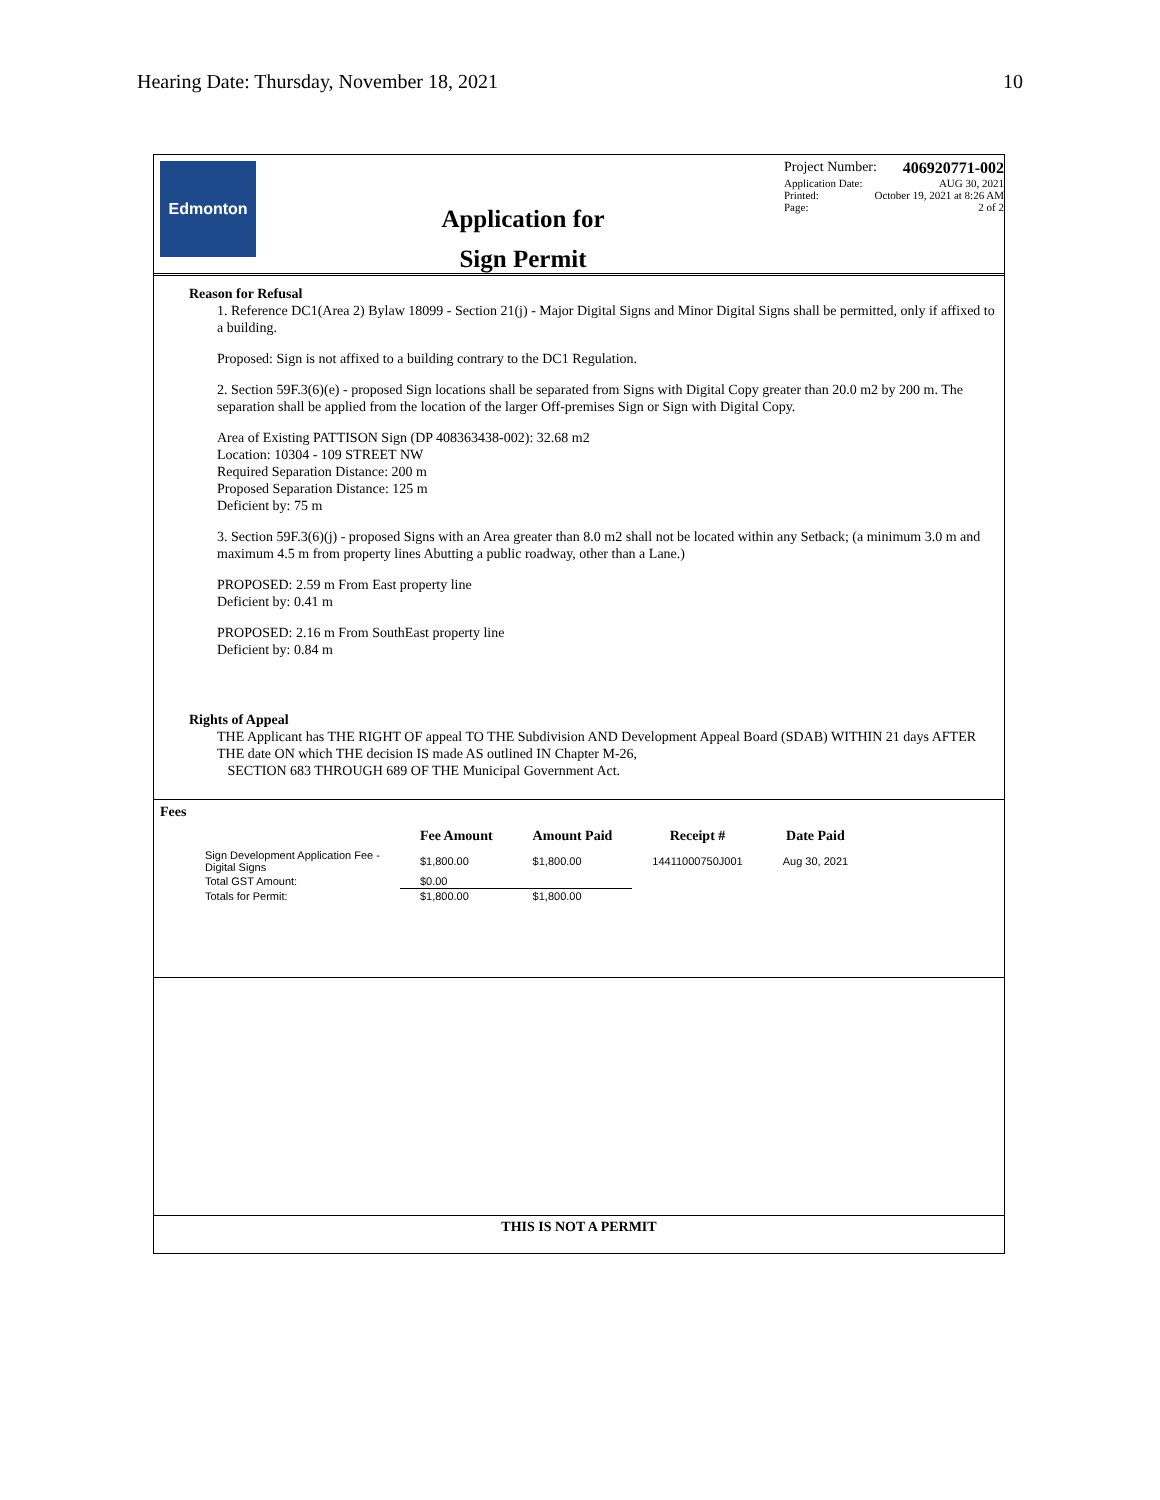Hearing Date: Thursday, November 18, 2021 10
Edmonton
Application for
Sign Permit
Project Number: 406920771-002
Application Date: AUG 30, 2021
Printed: October 19, 2021 at 8:26 AM
Page: 2 of 2
Reason for Refusal
1. Reference DC1(Area 2) Bylaw 18099 - Section 21(j) - Major Digital Signs and Minor Digital Signs shall be permitted, only if affixed to a building.
Proposed: Sign is not affixed to a building contrary to the DC1 Regulation.
2. Section 59F.3(6)(e) - proposed Sign locations shall be separated from Signs with Digital Copy greater than 20.0 m2 by 200 m. The separation shall be applied from the location of the larger Off-premises Sign or Sign with Digital Copy.
Area of Existing PATTISON Sign (DP 408363438-002): 32.68 m2
Location: 10304 - 109 STREET NW
Required Separation Distance: 200 m
Proposed Separation Distance: 125 m
Deficient by: 75 m
3. Section 59F.3(6)(j) - proposed Signs with an Area greater than 8.0 m2 shall not be located within any Setback; (a minimum 3.0 m and maximum 4.5 m from property lines Abutting a public roadway, other than a Lane.)
PROPOSED: 2.59 m From East property line
Deficient by: 0.41 m
PROPOSED: 2.16 m From SouthEast property line
Deficient by: 0.84 m
Rights of Appeal
THE Applicant has THE RIGHT OF appeal TO THE Subdivision AND Development Appeal Board (SDAB) WITHIN 21 days AFTER THE date ON which THE decision IS made AS outlined IN Chapter M-26,
SECTION 683 THROUGH 689 OF THE Municipal Government Act.
Fees
| | Fee Amount | Amount Paid | Receipt # | Date Paid |
| --- | --- | --- | --- | --- |
| Sign Development Application Fee - Digital Signs | $1,800.00 | $1,800.00 | 14411000750J001 | Aug 30, 2021 |
| Total GST Amount: | $0.00 | | | |
| Totals for Permit: | $1,800.00 | $1,800.00 | | |
THIS IS NOT A PERMIT